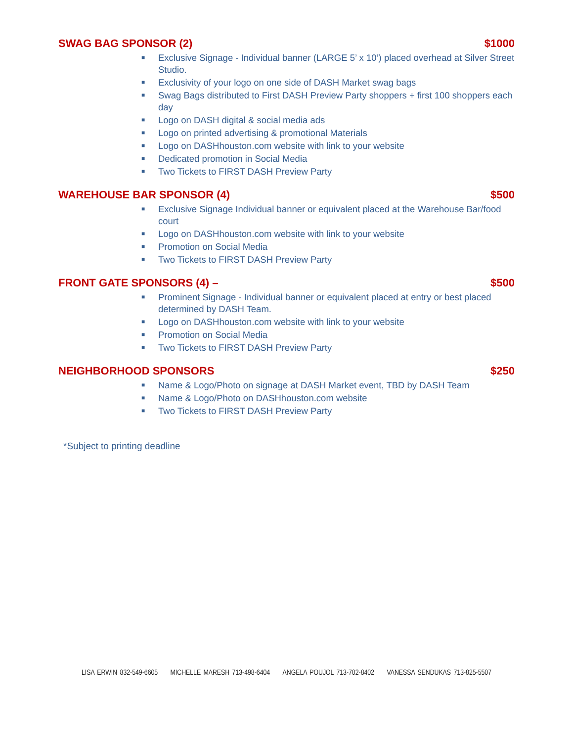SWAG BAG SPONSOR (2) $1000
■ Exclusive Signage - Individual banner (LARGE 5’ x 10’) placed overhead at Silver Street Studio.
■ Exclusivity of your logo on one side of DASH Market swag bags
■ Swag Bags distributed to First DASH Preview Party shoppers + first 100 shoppers each day
■ Logo on DASH digital & social media ads
■ Logo on printed advertising & promotional Materials
■ Logo on DASHhouston.com website with link to your website
■ Dedicated promotion in Social Media
■ Two Tickets to FIRST DASH Preview Party
WAREHOUSE BAR SPONSOR (4) $500
■ Exclusive Signage Individual banner or equivalent placed at the Warehouse Bar/food court
■ Logo on DASHhouston.com website with link to your website
■ Promotion on Social Media
■ Two Tickets to FIRST DASH Preview Party
FRONT GATE SPONSORS (4) – $500
■ Prominent Signage - Individual banner or equivalent placed at entry or best placed determined by DASH Team.
■ Logo on DASHhouston.com website with link to your website
■ Promotion on Social Media
■ Two Tickets to FIRST DASH Preview Party
NEIGHBORHOOD SPONSORS $250
■ Name & Logo/Photo on signage at DASH Market event, TBD by DASH Team
■ Name & Logo/Photo on DASHhouston.com website
■ Two Tickets to FIRST DASH Preview Party
*Subject to printing deadline
LISA ERWIN 832-549-6605 MICHELLE MARESH 713-498-6404 ANGELA POUJOL 713-702-8402 VANESSA SENDUKAS 713-825-5507